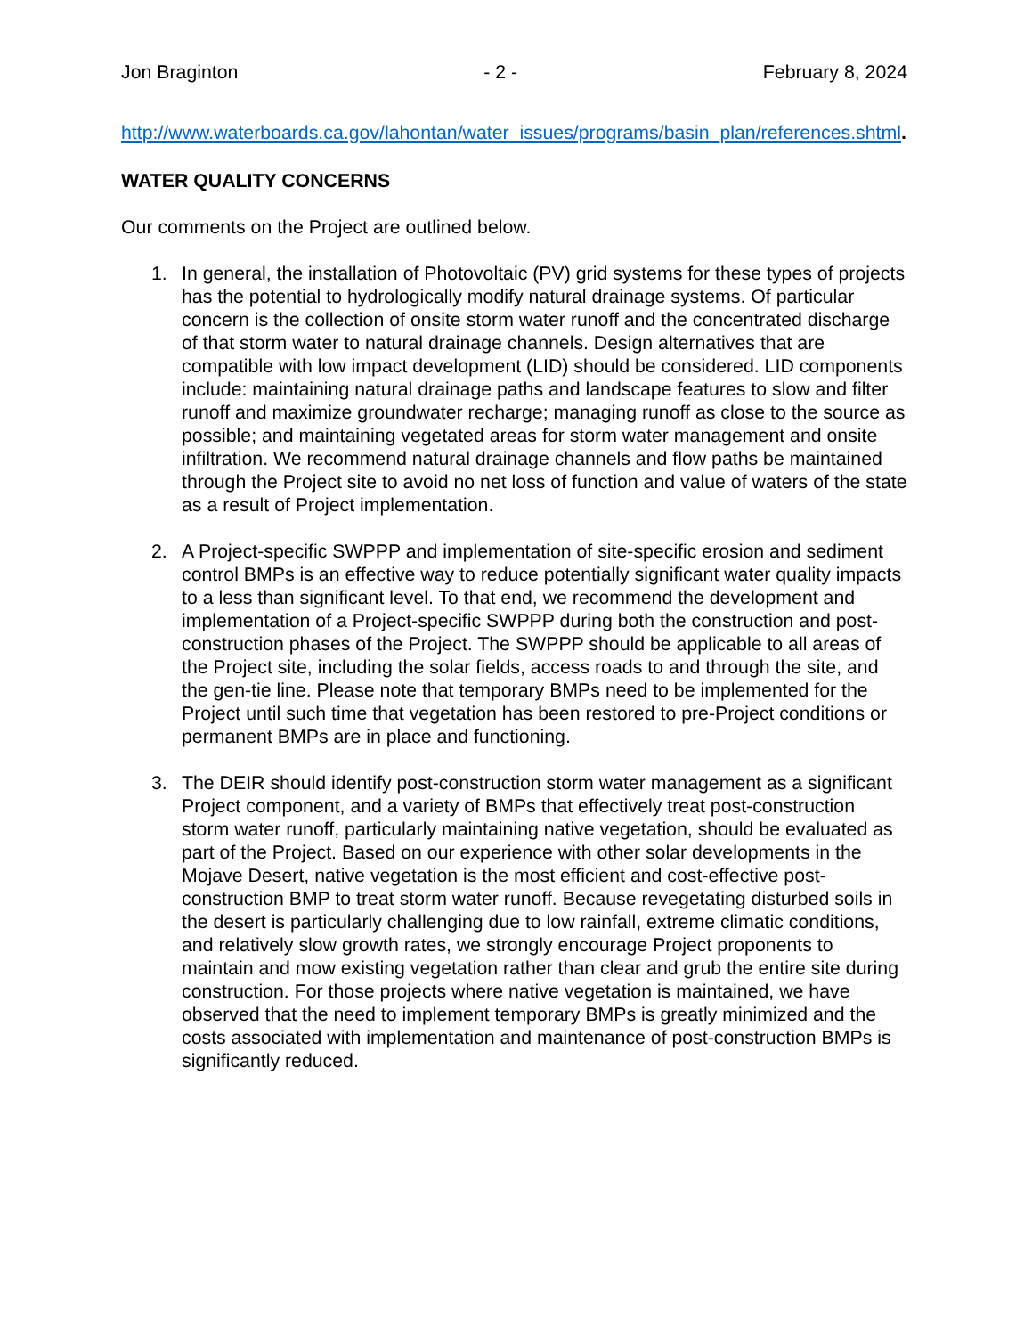Jon Braginton - 2 - February 8, 2024
http://www.waterboards.ca.gov/lahontan/water_issues/programs/basin_plan/references.shtml.
WATER QUALITY CONCERNS
Our comments on the Project are outlined below.
1. In general, the installation of Photovoltaic (PV) grid systems for these types of projects has the potential to hydrologically modify natural drainage systems. Of particular concern is the collection of onsite storm water runoff and the concentrated discharge of that storm water to natural drainage channels. Design alternatives that are compatible with low impact development (LID) should be considered. LID components include: maintaining natural drainage paths and landscape features to slow and filter runoff and maximize groundwater recharge; managing runoff as close to the source as possible; and maintaining vegetated areas for storm water management and onsite infiltration. We recommend natural drainage channels and flow paths be maintained through the Project site to avoid no net loss of function and value of waters of the state as a result of Project implementation.
2. A Project-specific SWPPP and implementation of site-specific erosion and sediment control BMPs is an effective way to reduce potentially significant water quality impacts to a less than significant level. To that end, we recommend the development and implementation of a Project-specific SWPPP during both the construction and post-construction phases of the Project. The SWPPP should be applicable to all areas of the Project site, including the solar fields, access roads to and through the site, and the gen-tie line. Please note that temporary BMPs need to be implemented for the Project until such time that vegetation has been restored to pre-Project conditions or permanent BMPs are in place and functioning.
3. The DEIR should identify post-construction storm water management as a significant Project component, and a variety of BMPs that effectively treat post-construction storm water runoff, particularly maintaining native vegetation, should be evaluated as part of the Project. Based on our experience with other solar developments in the Mojave Desert, native vegetation is the most efficient and cost-effective post-construction BMP to treat storm water runoff. Because revegetating disturbed soils in the desert is particularly challenging due to low rainfall, extreme climatic conditions, and relatively slow growth rates, we strongly encourage Project proponents to maintain and mow existing vegetation rather than clear and grub the entire site during construction. For those projects where native vegetation is maintained, we have observed that the need to implement temporary BMPs is greatly minimized and the costs associated with implementation and maintenance of post-construction BMPs is significantly reduced.